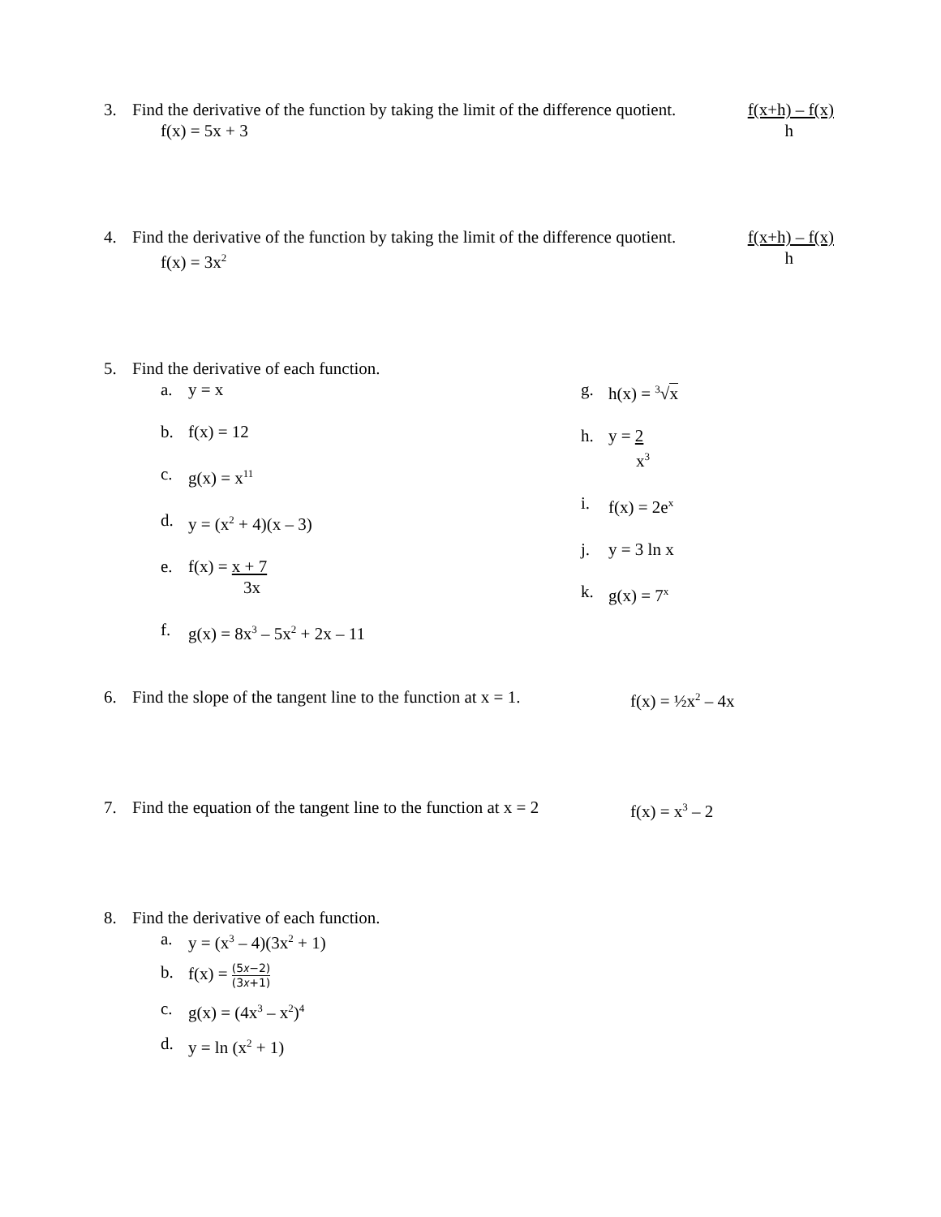3. Find the derivative of the function by taking the limit of the difference quotient. f(x+h) – f(x)
f(x) = 5x + 3 h
4. Find the derivative of the function by taking the limit of the difference quotient. f(x+h) – f(x)
f(x) = 3x<sup>2</sup> h
5. Find the derivative of each function.
a. y = x
b. f(x) = 12
c. g(x) = x<sup>11</sup>
d. y = (x<sup>2</sup> + 4)(x – 3)
e. f(x) = x + 7
3x
f. g(x) = 8x<sup>3</sup> – 5x<sup>2</sup> + 2x – 11
g. h(x) = <sup>3</sup>√x
h. y = 2
x<sup>3</sup>
i. f(x) = 2e<sup>x</sup>
j. y = 3 ln x
k. g(x) = 7<sup>x</sup>
6. Find the slope of the tangent line to the function at x = 1. f(x) = ½x<sup>2</sup> – 4x
7. Find the equation of the tangent line to the function at x = 2 f(x) = x<sup>3</sup> – 2
8. Find the derivative of each function.
a. y = (x<sup>3</sup> – 4)(3x<sup>2</sup> + 1)
b. f(x) = (5𝑥−2) (3𝑥+1)
c. g(x) = (4x<sup>3</sup> – x<sup>2</sup>)<sup>4</sup>
d. y = ln (x<sup>2</sup> + 1)